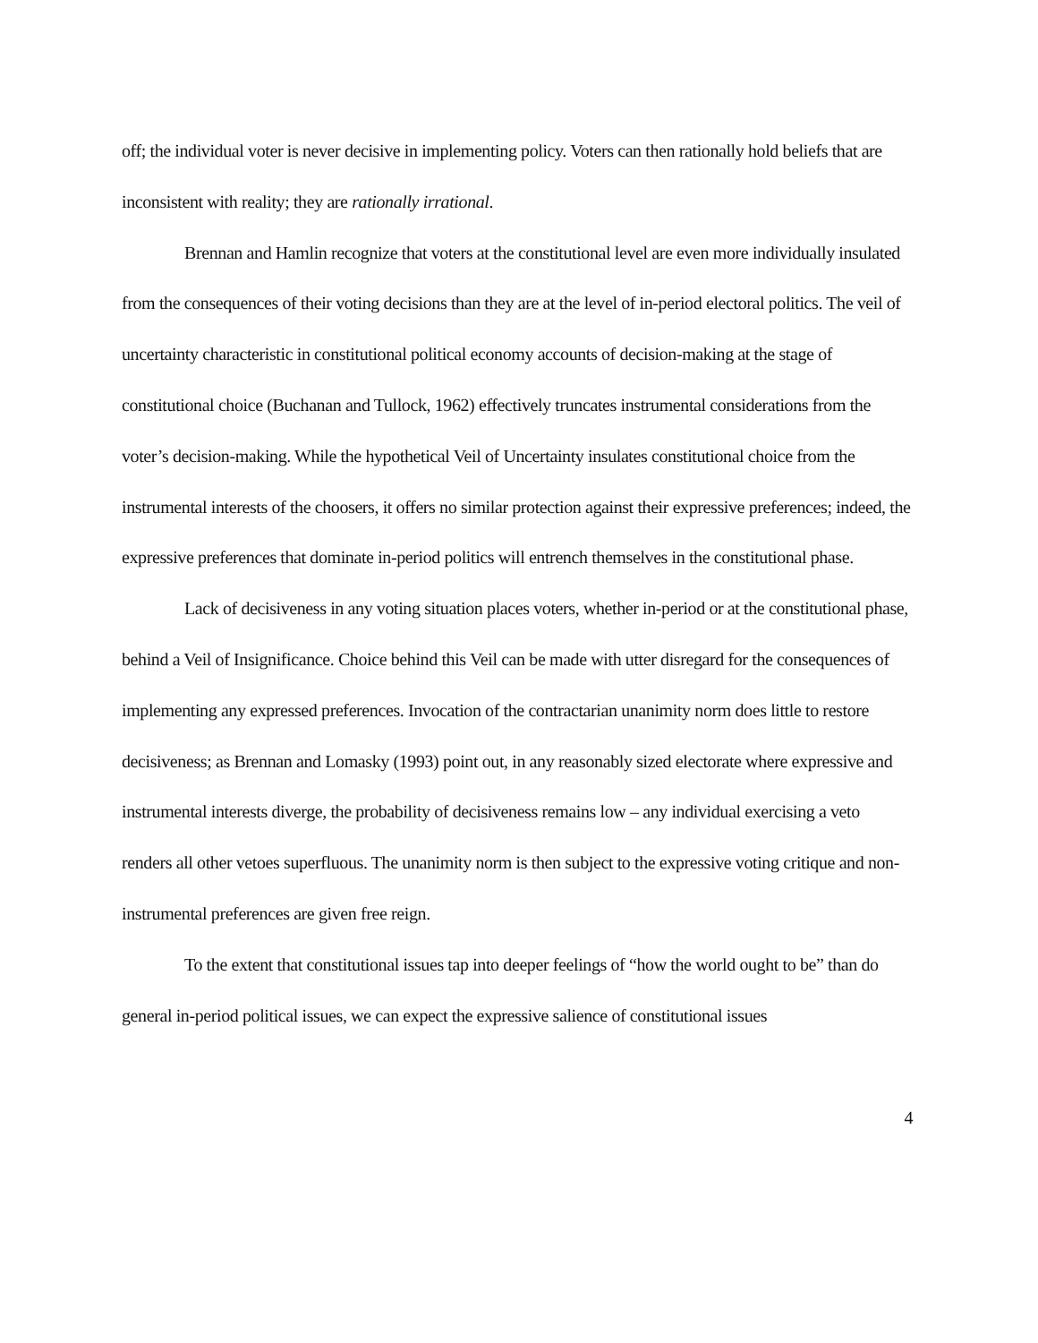off; the individual voter is never decisive in implementing policy. Voters can then rationally hold beliefs that are inconsistent with reality; they are rationally irrational.
Brennan and Hamlin recognize that voters at the constitutional level are even more individually insulated from the consequences of their voting decisions than they are at the level of in-period electoral politics. The veil of uncertainty characteristic in constitutional political economy accounts of decision-making at the stage of constitutional choice (Buchanan and Tullock, 1962) effectively truncates instrumental considerations from the voter’s decision-making. While the hypothetical Veil of Uncertainty insulates constitutional choice from the instrumental interests of the choosers, it offers no similar protection against their expressive preferences; indeed, the expressive preferences that dominate in-period politics will entrench themselves in the constitutional phase.
Lack of decisiveness in any voting situation places voters, whether in-period or at the constitutional phase, behind a Veil of Insignificance. Choice behind this Veil can be made with utter disregard for the consequences of implementing any expressed preferences. Invocation of the contractarian unanimity norm does little to restore decisiveness; as Brennan and Lomasky (1993) point out, in any reasonably sized electorate where expressive and instrumental interests diverge, the probability of decisiveness remains low – any individual exercising a veto renders all other vetoes superfluous. The unanimity norm is then subject to the expressive voting critique and non-instrumental preferences are given free reign.
To the extent that constitutional issues tap into deeper feelings of “how the world ought to be” than do general in-period political issues, we can expect the expressive salience of constitutional issues
4